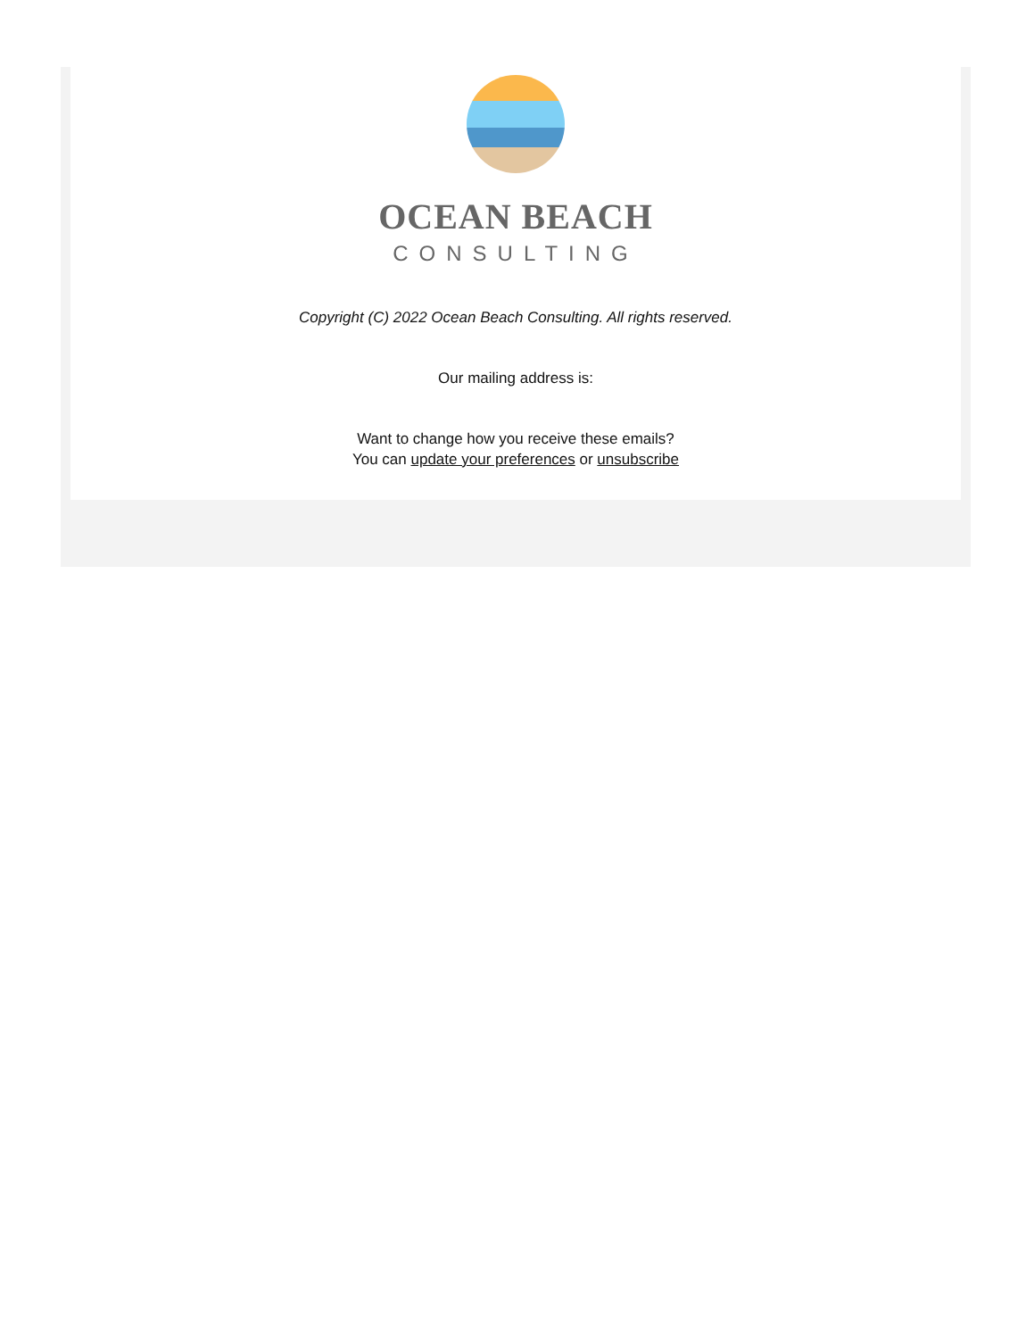OCEAN BEACH
CONSULTING
Copyright (C) 2022 Ocean Beach Consulting. All rights reserved.
Our mailing address is:
Want to change how you receive these emails?
You can update your preferences or unsubscribe